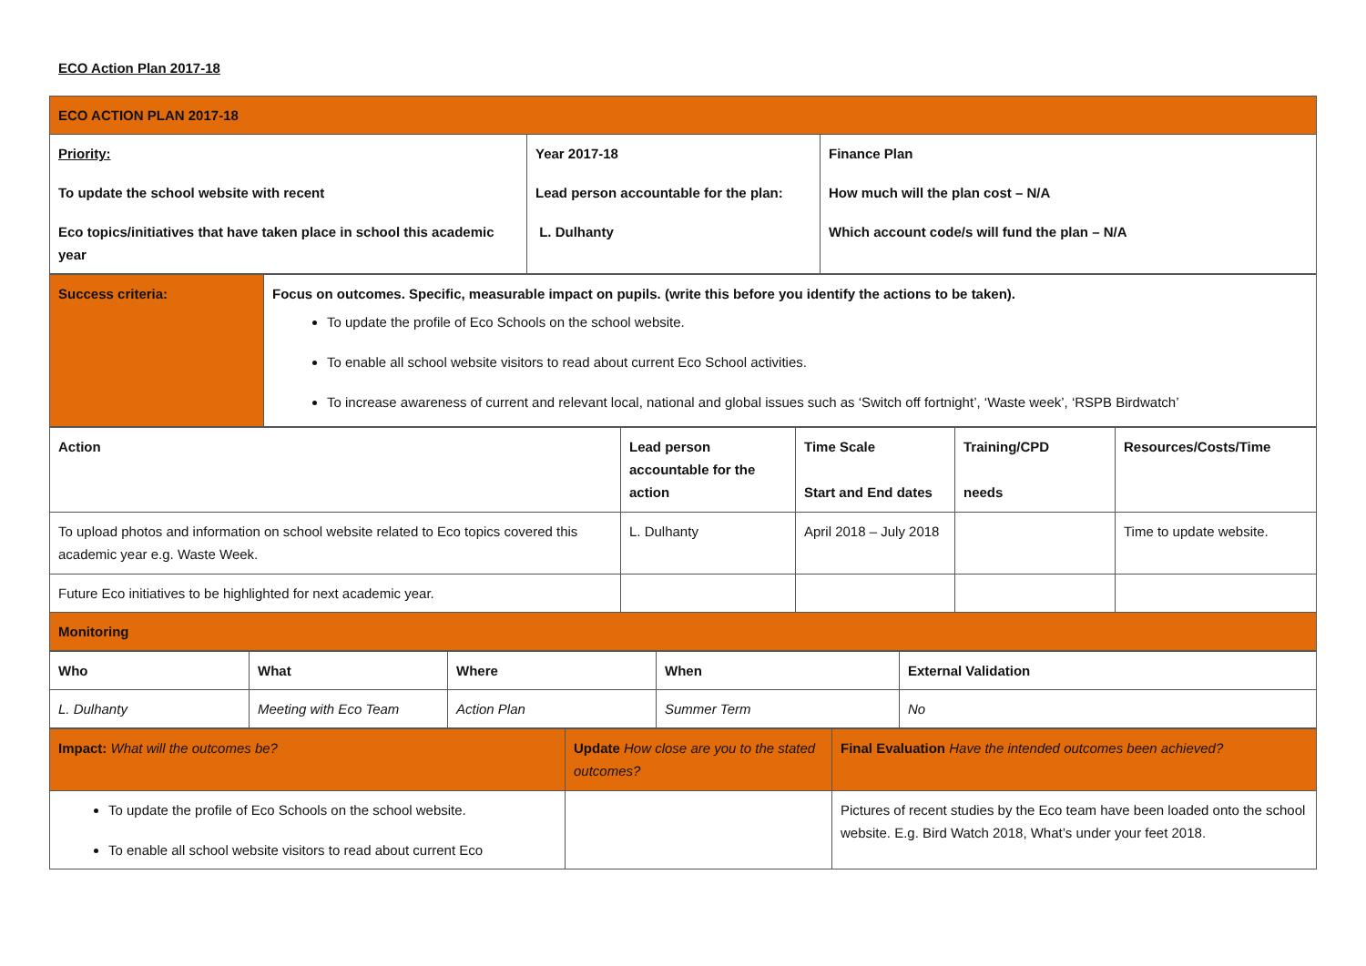ECO Action Plan 2017-18
| ECO ACTION PLAN 2017-18 | | |
| Priority: To update the school website with recent Eco topics/initiatives that have taken place in school this academic year | Year 2017-18 Lead person accountable for the plan: L. Dulhanty | Finance Plan How much will the plan cost – N/A Which account code/s will fund the plan – N/A |
| Success criteria: | Focus on outcomes. Specific, measurable impact on pupils. (write this before you identify the actions to be taken). To update the profile of Eco Schools on the school website. To enable all school website visitors to read about current Eco School activities. To increase awareness of current and relevant local, national and global issues such as ‘Switch off fortnight’, ‘Waste week’, ‘RSPB Birdwatch’ |
| Action | Lead person accountable for the action | Time Scale Start and End dates | Training/CPD needs | Resources/Costs/Time |
| To upload photos and information on school website related to Eco topics covered this academic year e.g. Waste Week. | L. Dulhanty | April 2018 – July 2018 | | Time to update website. |
| Future Eco initiatives to be highlighted for next academic year. | | | | |
| Monitoring | | | | |
| Who | What | Where | When | External Validation |
| L. Dulhanty | Meeting with Eco Team | Action Plan | Summer Term | No |
| Impact: What will the outcomes be? | Update How close are you to the stated outcomes? | Final Evaluation Have the intended outcomes been achieved? |
| To update the profile of Eco Schools on the school website. To enable all school website visitors to read about current Eco | | Pictures of recent studies by the Eco team have been loaded onto the school website. E.g. Bird Watch 2018, What’s under your feet 2018. |